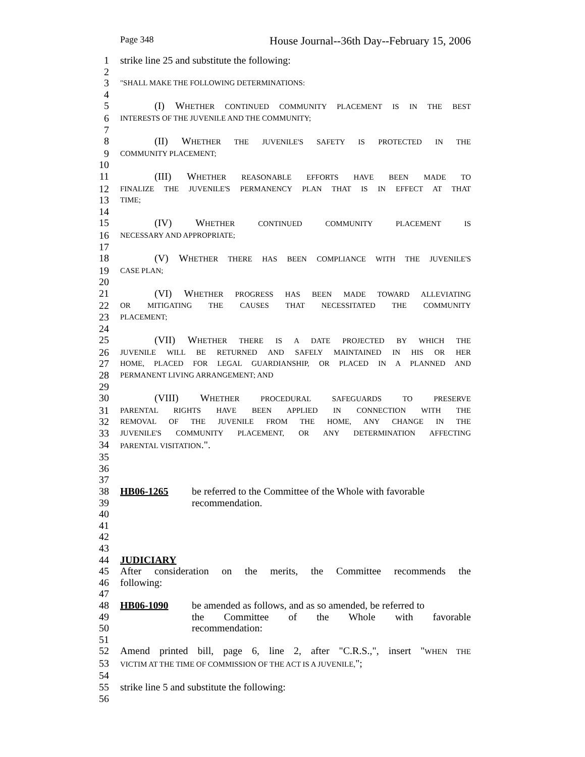Page 348 House Journal--36th Day--February 15, 2006
1 strike line 25 and substitute the following:
2
3 "SHALL MAKE THE FOLLOWING DETERMINATIONS:
4
5 (I) WHETHER CONTINUED COMMUNITY PLACEMENT IS IN THE BEST
6 INTERESTS OF THE JUVENILE AND THE COMMUNITY;
7
8 (II) WHETHER THE JUVENILE'S SAFETY IS PROTECTED IN THE
9 COMMUNITY PLACEMENT;
10
11 (III) WHETHER REASONABLE EFFORTS HAVE BEEN MADE TO
12 FINALIZE THE JUVENILE'S PERMANENCY PLAN THAT IS IN EFFECT AT THAT
13 TIME;
14
15 (IV) WHETHER CONTINUED COMMUNITY PLACEMENT IS
16 NECESSARY AND APPROPRIATE;
17
18 (V) WHETHER THERE HAS BEEN COMPLIANCE WITH THE JUVENILE'S
19 CASE PLAN;
20
21 (VI) WHETHER PROGRESS HAS BEEN MADE TOWARD ALLEVIATING
22 OR MITIGATING THE CAUSES THAT NECESSITATED THE COMMUNITY
23 PLACEMENT;
24
25 (VII) WHETHER THERE IS A DATE PROJECTED BY WHICH THE
26 JUVENILE WILL BE RETURNED AND SAFELY MAINTAINED IN HIS OR HER
27 HOME, PLACED FOR LEGAL GUARDIANSHIP, OR PLACED IN A PLANNED AND
28 PERMANENT LIVING ARRANGEMENT; AND
29
30 (VIII) WHETHER PROCEDURAL SAFEGUARDS TO PRESERVE
31 PARENTAL RIGHTS HAVE BEEN APPLIED IN CONNECTION WITH THE
32 REMOVAL OF THE JUVENILE FROM THE HOME, ANY CHANGE IN THE
33 JUVENILE'S COMMUNITY PLACEMENT, OR ANY DETERMINATION AFFECTING
34 PARENTAL VISITATION.".
35
36
37
38 HB06-1265 be referred to the Committee of the Whole with favorable
39 recommendation.
40
41
42
43
44 JUDICIARY
45 After consideration on the merits, the Committee recommends the
46 following:
47
48 HB06-1090 be amended as follows, and as so amended, be referred to
49 the Committee of the Whole with favorable
50 recommendation:
51
52 Amend printed bill, page 6, line 2, after "C.R.S.,", insert "WHEN THE
53 VICTIM AT THE TIME OF COMMISSION OF THE ACT IS A JUVENILE,";
54
55 strike line 5 and substitute the following:
56